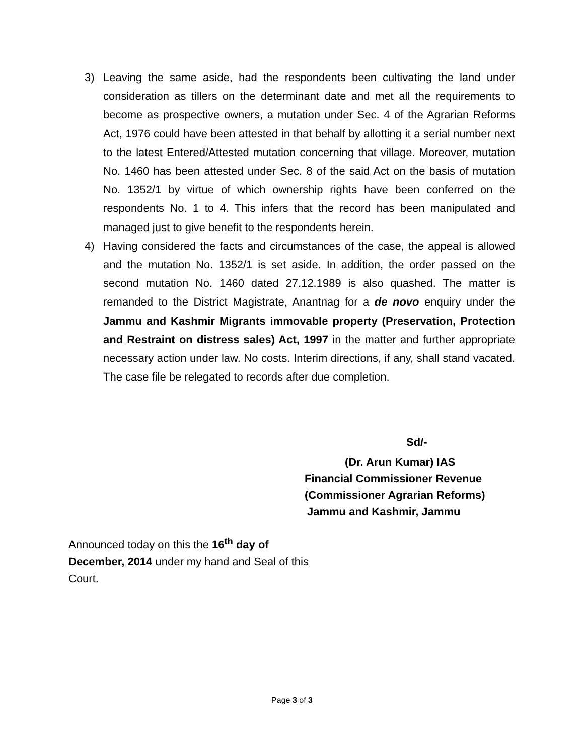3) Leaving the same aside, had the respondents been cultivating the land under consideration as tillers on the determinant date and met all the requirements to become as prospective owners, a mutation under Sec. 4 of the Agrarian Reforms Act, 1976 could have been attested in that behalf by allotting it a serial number next to the latest Entered/Attested mutation concerning that village. Moreover, mutation No. 1460 has been attested under Sec. 8 of the said Act on the basis of mutation No. 1352/1 by virtue of which ownership rights have been conferred on the respondents No. 1 to 4. This infers that the record has been manipulated and managed just to give benefit to the respondents herein.
4) Having considered the facts and circumstances of the case, the appeal is allowed and the mutation No. 1352/1 is set aside. In addition, the order passed on the second mutation No. 1460 dated 27.12.1989 is also quashed. The matter is remanded to the District Magistrate, Anantnag for a de novo enquiry under the Jammu and Kashmir Migrants immovable property (Preservation, Protection and Restraint on distress sales) Act, 1997 in the matter and further appropriate necessary action under law. No costs. Interim directions, if any, shall stand vacated. The case file be relegated to records after due completion.
Sd/-
(Dr. Arun Kumar) IAS
Financial Commissioner Revenue
(Commissioner Agrarian Reforms)
Jammu and Kashmir, Jammu
Announced today on this the 16<sup>th</sup> day of December, 2014 under my hand and Seal of this Court.
Page 3 of 3